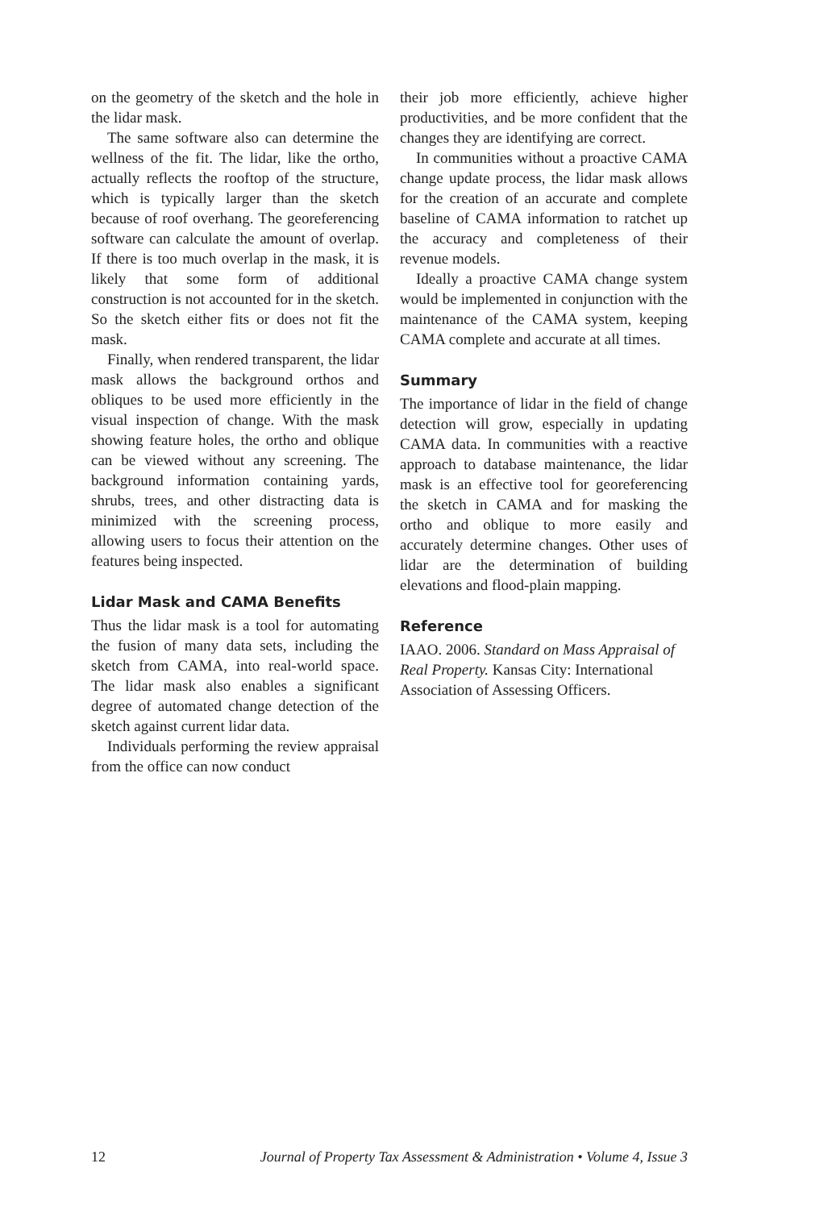on the geometry of the sketch and the hole in the lidar mask.
The same software also can determine the wellness of the fit. The lidar, like the ortho, actually reflects the rooftop of the structure, which is typically larger than the sketch because of roof overhang. The georeferencing software can calculate the amount of overlap. If there is too much overlap in the mask, it is likely that some form of additional construction is not accounted for in the sketch. So the sketch either fits or does not fit the mask.
Finally, when rendered transparent, the lidar mask allows the background orthos and obliques to be used more efficiently in the visual inspection of change. With the mask showing feature holes, the ortho and oblique can be viewed without any screening. The background information containing yards, shrubs, trees, and other distracting data is minimized with the screening process, allowing users to focus their attention on the features being inspected.
Lidar Mask and CAMA Benefits
Thus the lidar mask is a tool for automating the fusion of many data sets, including the sketch from CAMA, into real-world space. The lidar mask also enables a significant degree of automated change detection of the sketch against current lidar data.
Individuals performing the review appraisal from the office can now conduct
their job more efficiently, achieve higher productivities, and be more confident that the changes they are identifying are correct.
In communities without a proactive CAMA change update process, the lidar mask allows for the creation of an accurate and complete baseline of CAMA information to ratchet up the accuracy and completeness of their revenue models.
Ideally a proactive CAMA change system would be implemented in conjunction with the maintenance of the CAMA system, keeping CAMA complete and accurate at all times.
Summary
The importance of lidar in the field of change detection will grow, especially in updating CAMA data. In communities with a reactive approach to database maintenance, the lidar mask is an effective tool for georeferencing the sketch in CAMA and for masking the ortho and oblique to more easily and accurately determine changes. Other uses of lidar are the determination of building elevations and flood-plain mapping.
Reference
IAAO. 2006. Standard on Mass Appraisal of Real Property. Kansas City: International Association of Assessing Officers.
12 Journal of Property Tax Assessment & Administration • Volume 4, Issue 3